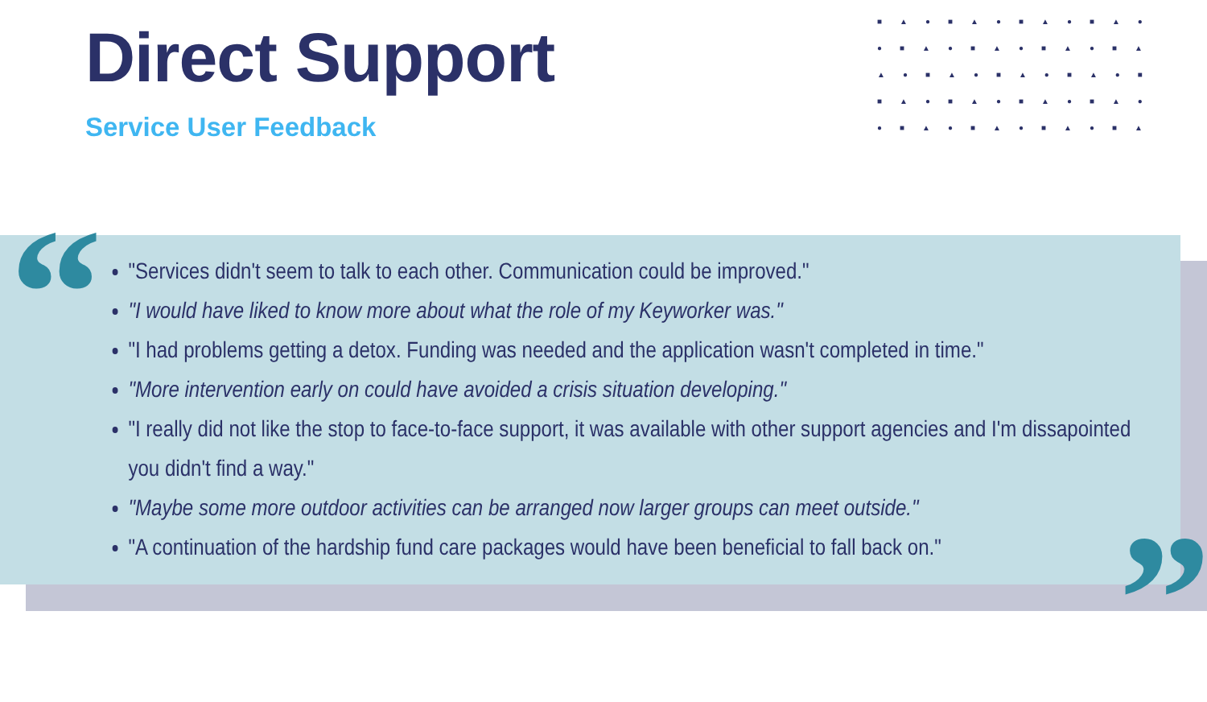■▲●■▲●■▲●■▲●
●■▲●■▲●■▲●■▲
▲●■▲●■▲●■▲●■
■▲●■▲●■▲●■▲●
●■▲●■▲●■▲●■▲
Direct Support
Service User Feedback
“
”
"Services didn't seem to talk to each other. Communication could be improved."
"I would have liked to know more about what the role of my Keyworker was."
"I had problems getting a detox. Funding was needed and the application wasn't completed in time."
"More intervention early on could have avoided a crisis situation developing."
"I really did not like the stop to face-to-face support, it was available with other support agencies and I'm dissapointed you didn't find a way."
"Maybe some more outdoor activities can be arranged now larger groups can meet outside."
"A continuation of the hardship fund care packages would have been beneficial to fall back on."